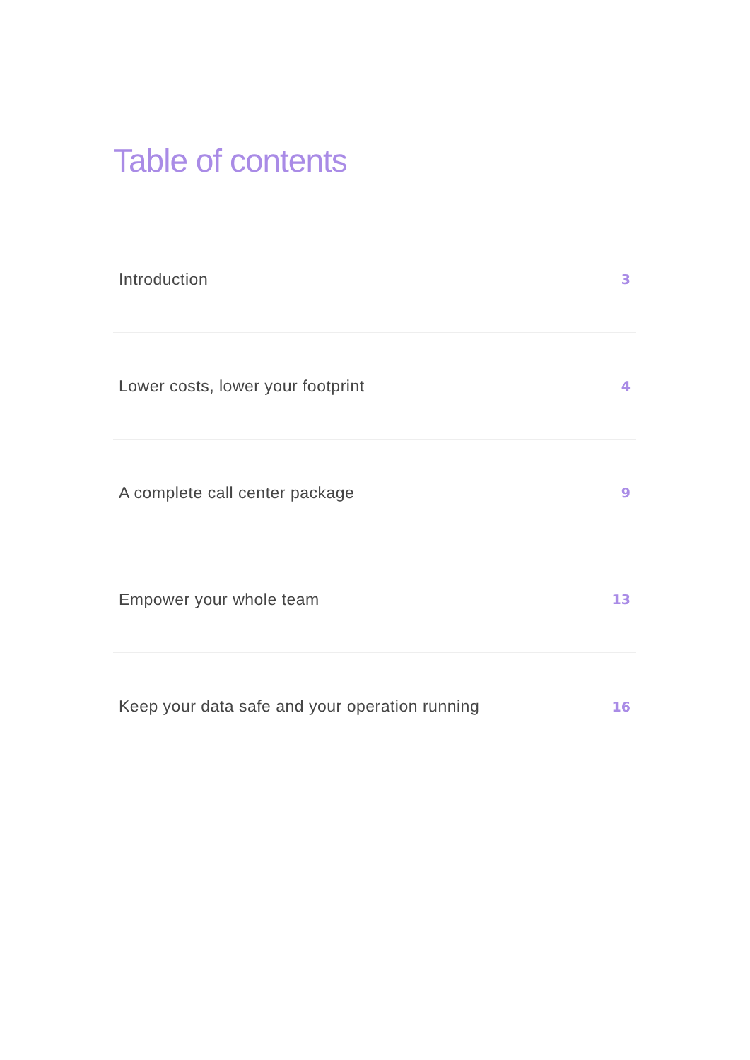Table of contents
Introduction 3
Lower costs, lower your footprint 4
A complete call center package 9
Empower your whole team 13
Keep your data safe and your operation running 16